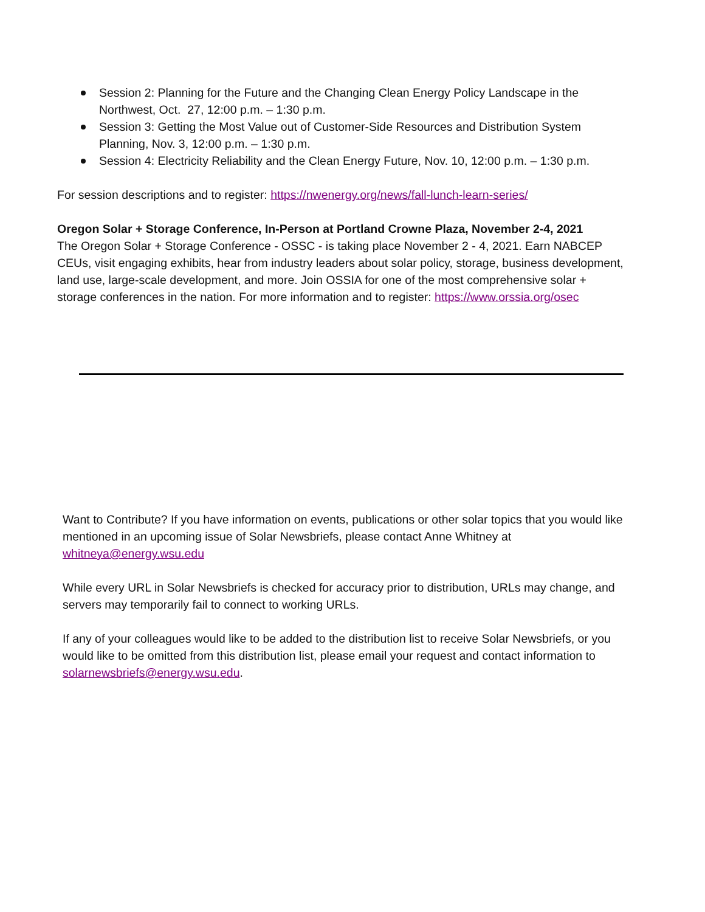Session 2: Planning for the Future and the Changing Clean Energy Policy Landscape in the Northwest, Oct. 27, 12:00 p.m. – 1:30 p.m.
Session 3: Getting the Most Value out of Customer-Side Resources and Distribution System Planning, Nov. 3, 12:00 p.m. – 1:30 p.m.
Session 4: Electricity Reliability and the Clean Energy Future, Nov. 10, 12:00 p.m. – 1:30 p.m.
For session descriptions and to register: https://nwenergy.org/news/fall-lunch-learn-series/
Oregon Solar + Storage Conference, In-Person at Portland Crowne Plaza, November 2-4, 2021
The Oregon Solar + Storage Conference - OSSC - is taking place November 2 - 4, 2021. Earn NABCEP CEUs, visit engaging exhibits, hear from industry leaders about solar policy, storage, business development, land use, large-scale development, and more. Join OSSIA for one of the most comprehensive solar + storage conferences in the nation. For more information and to register: https://www.orssia.org/osec
Want to Contribute? If you have information on events, publications or other solar topics that you would like mentioned in an upcoming issue of Solar Newsbriefs, please contact Anne Whitney at whitneya@energy.wsu.edu
While every URL in Solar Newsbriefs is checked for accuracy prior to distribution, URLs may change, and servers may temporarily fail to connect to working URLs.
If any of your colleagues would like to be added to the distribution list to receive Solar Newsbriefs, or you would like to be omitted from this distribution list, please email your request and contact information to solarnewsbriefs@energy.wsu.edu.